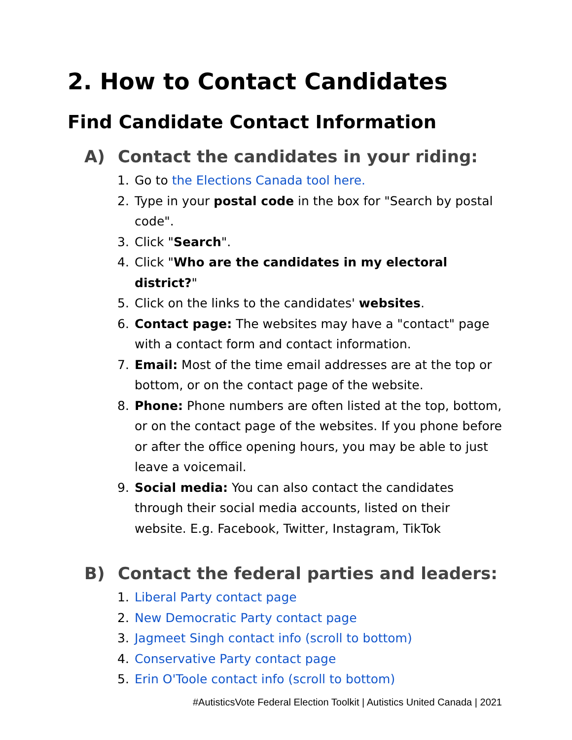2. How to Contact Candidates
Find Candidate Contact Information
A) Contact the candidates in your riding:
1. Go to the Elections Canada tool here.
2. Type in your postal code in the box for "Search by postal code".
3. Click "Search".
4. Click "Who are the candidates in my electoral district?"
5. Click on the links to the candidates' websites.
6. Contact page: The websites may have a "contact" page with a contact form and contact information.
7. Email: Most of the time email addresses are at the top or bottom, or on the contact page of the website.
8. Phone: Phone numbers are often listed at the top, bottom, or on the contact page of the websites. If you phone before or after the office opening hours, you may be able to just leave a voicemail.
9. Social media: You can also contact the candidates through their social media accounts, listed on their website. E.g. Facebook, Twitter, Instagram, TikTok
B) Contact the federal parties and leaders:
1. Liberal Party contact page
2. New Democratic Party contact page
3. Jagmeet Singh contact info (scroll to bottom)
4. Conservative Party contact page
5. Erin O'Toole contact info (scroll to bottom)
#AutisticsVote Federal Election Toolkit | Autistics United Canada | 2021